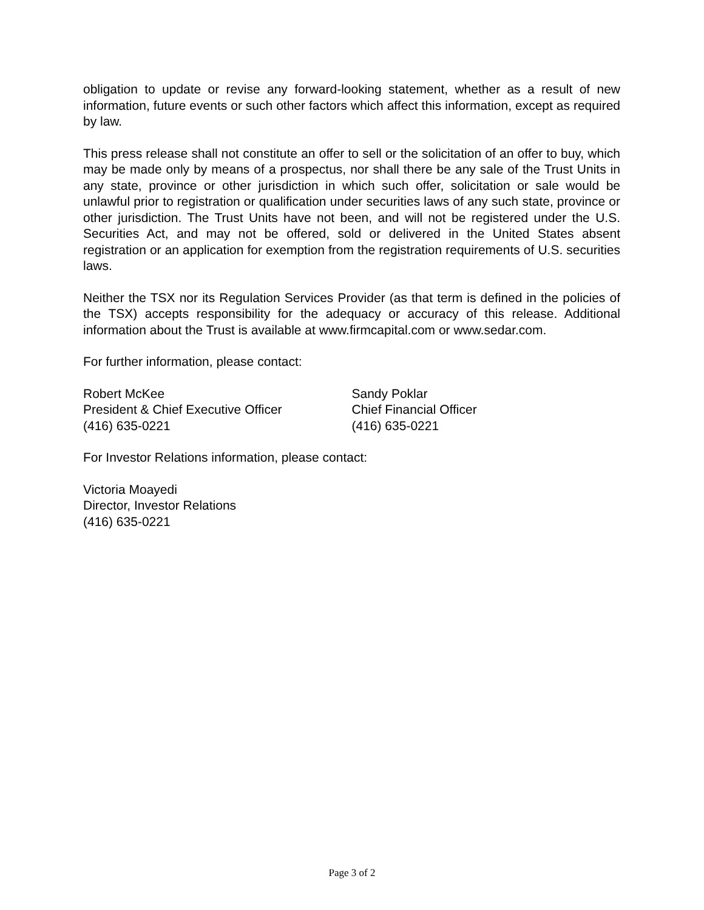obligation to update or revise any forward-looking statement, whether as a result of new information, future events or such other factors which affect this information, except as required by law.
This press release shall not constitute an offer to sell or the solicitation of an offer to buy, which may be made only by means of a prospectus, nor shall there be any sale of the Trust Units in any state, province or other jurisdiction in which such offer, solicitation or sale would be unlawful prior to registration or qualification under securities laws of any such state, province or other jurisdiction. The Trust Units have not been, and will not be registered under the U.S. Securities Act, and may not be offered, sold or delivered in the United States absent registration or an application for exemption from the registration requirements of U.S. securities laws.
Neither the TSX nor its Regulation Services Provider (as that term is defined in the policies of the TSX) accepts responsibility for the adequacy or accuracy of this release. Additional information about the Trust is available at www.firmcapital.com or www.sedar.com.
For further information, please contact:
Robert McKee
President & Chief Executive Officer
(416) 635-0221
Sandy Poklar
Chief Financial Officer
(416) 635-0221
For Investor Relations information, please contact:
Victoria Moayedi
Director, Investor Relations
(416) 635-0221
Page 3 of 2